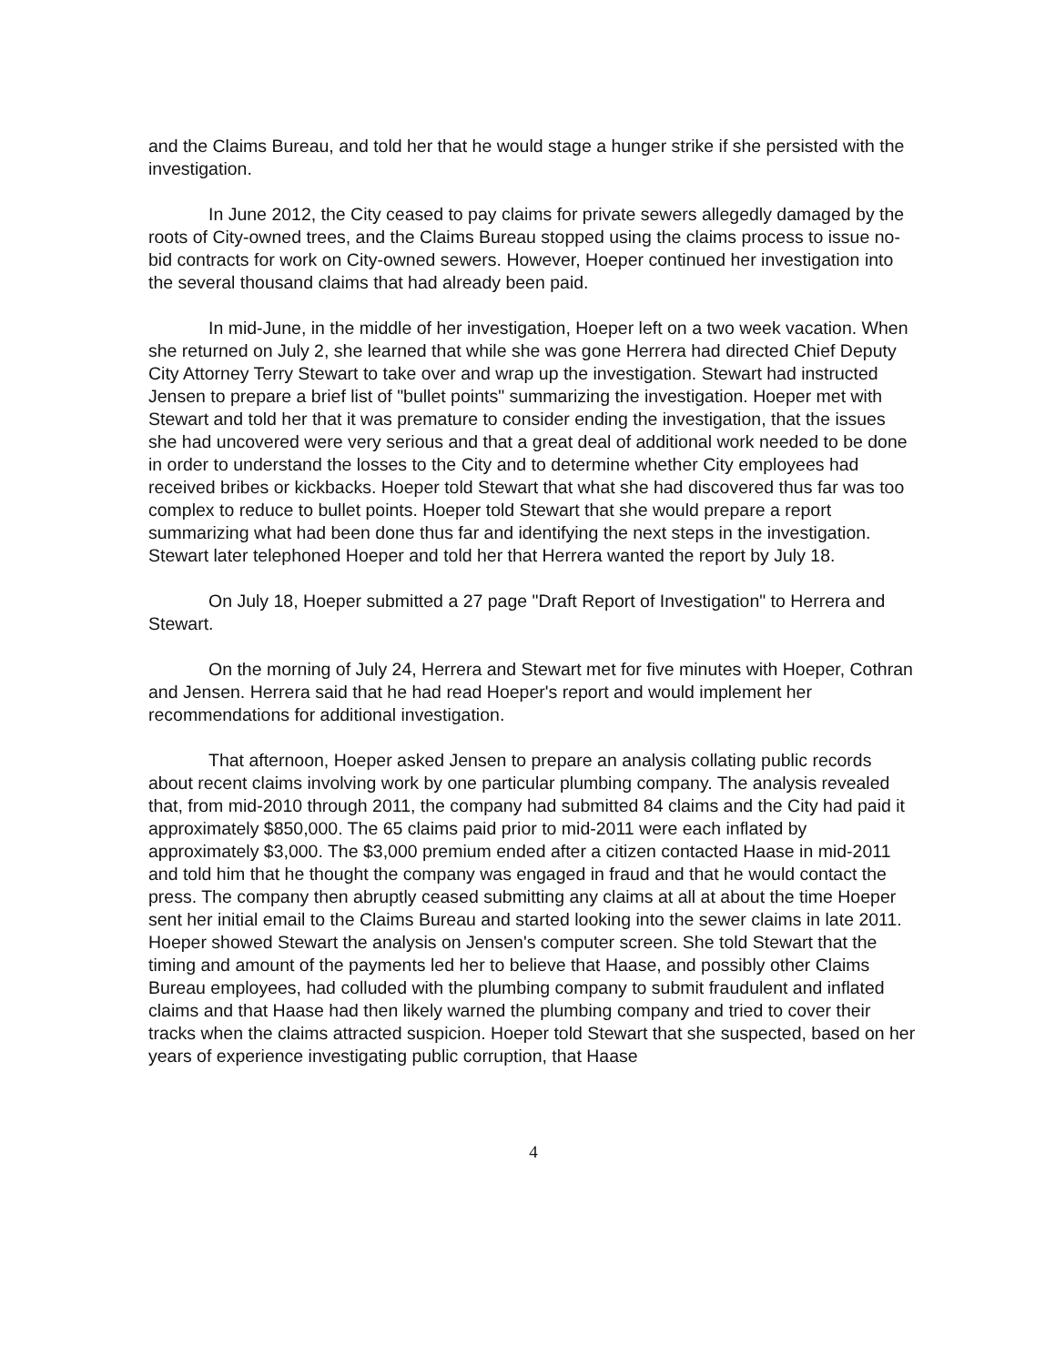and the Claims Bureau, and told her that he would stage a hunger strike if she persisted with the investigation.
In June 2012, the City ceased to pay claims for private sewers allegedly damaged by the roots of City-owned trees, and the Claims Bureau stopped using the claims process to issue no-bid contracts for work on City-owned sewers. However, Hoeper continued her investigation into the several thousand claims that had already been paid.
In mid-June, in the middle of her investigation, Hoeper left on a two week vacation. When she returned on July 2, she learned that while she was gone Herrera had directed Chief Deputy City Attorney Terry Stewart to take over and wrap up the investigation. Stewart had instructed Jensen to prepare a brief list of "bullet points" summarizing the investigation. Hoeper met with Stewart and told her that it was premature to consider ending the investigation, that the issues she had uncovered were very serious and that a great deal of additional work needed to be done in order to understand the losses to the City and to determine whether City employees had received bribes or kickbacks. Hoeper told Stewart that what she had discovered thus far was too complex to reduce to bullet points. Hoeper told Stewart that she would prepare a report summarizing what had been done thus far and identifying the next steps in the investigation. Stewart later telephoned Hoeper and told her that Herrera wanted the report by July 18.
On July 18, Hoeper submitted a 27 page "Draft Report of Investigation" to Herrera and Stewart.
On the morning of July 24, Herrera and Stewart met for five minutes with Hoeper, Cothran and Jensen. Herrera said that he had read Hoeper's report and would implement her recommendations for additional investigation.
That afternoon, Hoeper asked Jensen to prepare an analysis collating public records about recent claims involving work by one particular plumbing company. The analysis revealed that, from mid-2010 through 2011, the company had submitted 84 claims and the City had paid it approximately $850,000. The 65 claims paid prior to mid-2011 were each inflated by approximately $3,000. The $3,000 premium ended after a citizen contacted Haase in mid-2011 and told him that he thought the company was engaged in fraud and that he would contact the press. The company then abruptly ceased submitting any claims at all at about the time Hoeper sent her initial email to the Claims Bureau and started looking into the sewer claims in late 2011. Hoeper showed Stewart the analysis on Jensen's computer screen. She told Stewart that the timing and amount of the payments led her to believe that Haase, and possibly other Claims Bureau employees, had colluded with the plumbing company to submit fraudulent and inflated claims and that Haase had then likely warned the plumbing company and tried to cover their tracks when the claims attracted suspicion. Hoeper told Stewart that she suspected, based on her years of experience investigating public corruption, that Haase
4